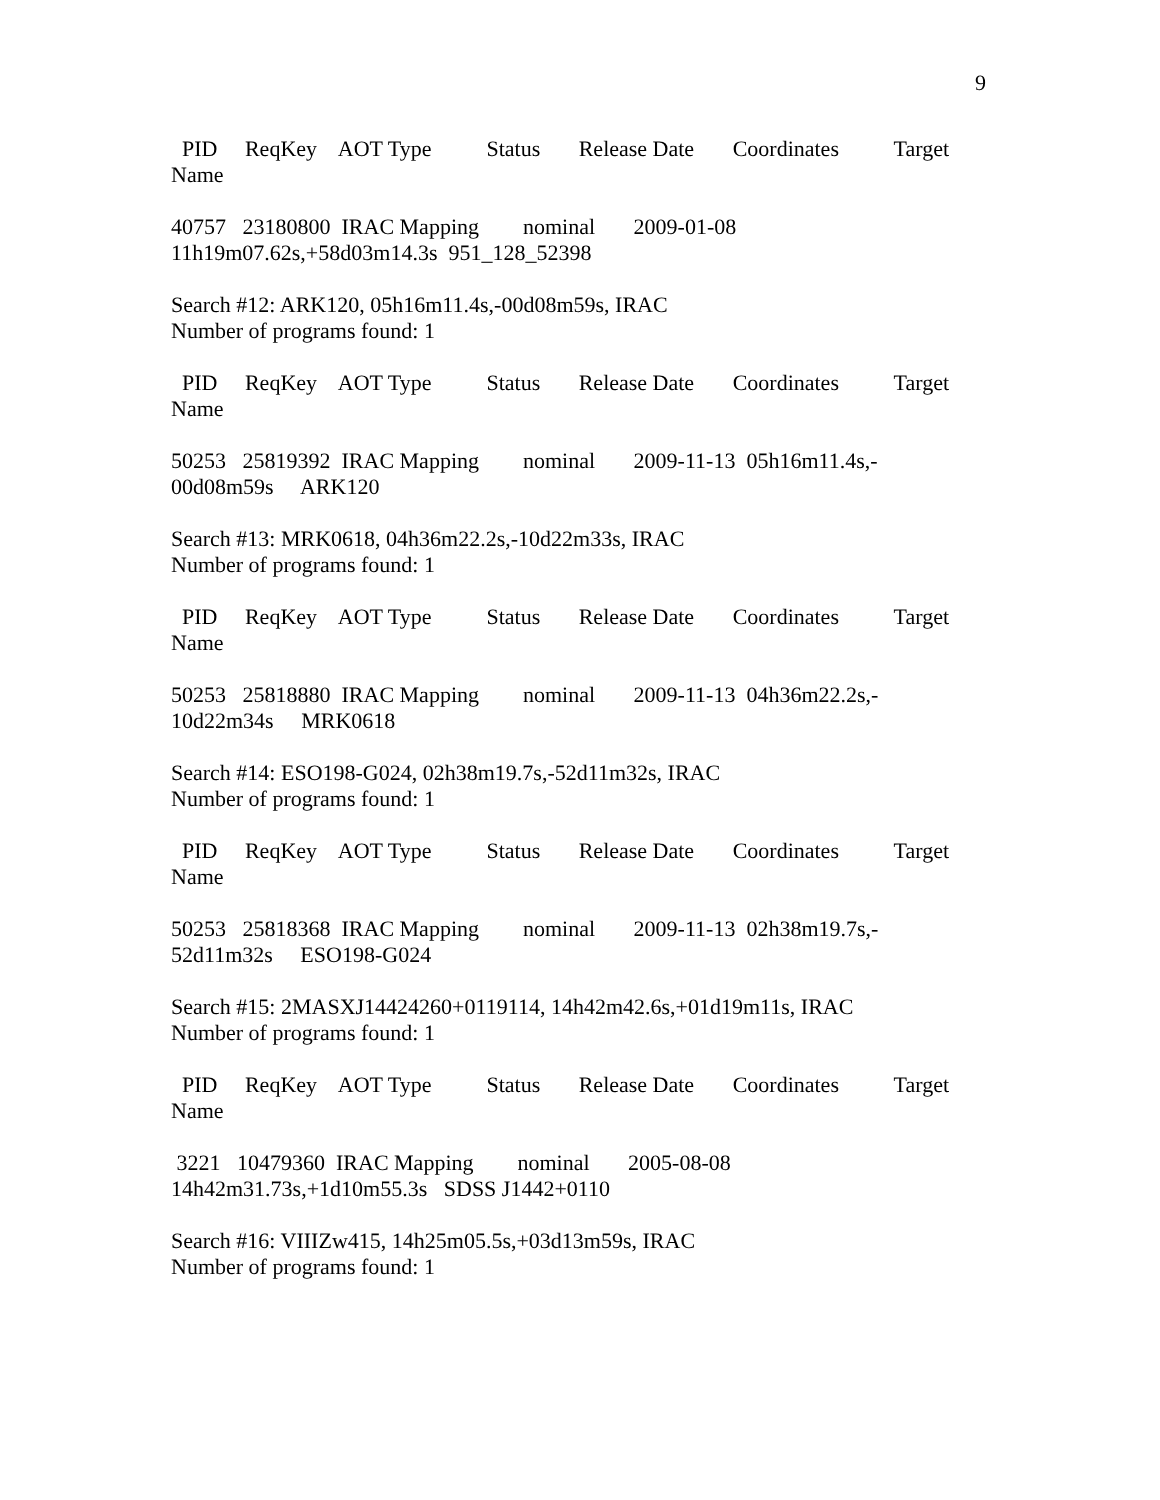9
PID ReqKey AOT Type Status Release Date Coordinates Target Name
40757 23180800 IRAC Mapping nominal 2009-01-08 11h19m07.62s,+58d03m14.3s 951_128_52398
Search #12: ARK120, 05h16m11.4s,-00d08m59s, IRAC Number of programs found: 1
PID ReqKey AOT Type Status Release Date Coordinates Target Name
50253 25819392 IRAC Mapping nominal 2009-11-13 05h16m11.4s,- 00d08m59s ARK120
Search #13: MRK0618, 04h36m22.2s,-10d22m33s, IRAC Number of programs found: 1
PID ReqKey AOT Type Status Release Date Coordinates Target Name
50253 25818880 IRAC Mapping nominal 2009-11-13 04h36m22.2s,- 10d22m34s MRK0618
Search #14: ESO198-G024, 02h38m19.7s,-52d11m32s, IRAC Number of programs found: 1
PID ReqKey AOT Type Status Release Date Coordinates Target Name
50253 25818368 IRAC Mapping nominal 2009-11-13 02h38m19.7s,- 52d11m32s ESO198-G024
Search #15: 2MASXJ14424260+0119114, 14h42m42.6s,+01d19m11s, IRAC Number of programs found: 1
PID ReqKey AOT Type Status Release Date Coordinates Target Name
3221 10479360 IRAC Mapping nominal 2005-08-08 14h42m31.73s,+1d10m55.3s SDSS J1442+0110
Search #16: VIIIZw415, 14h25m05.5s,+03d13m59s, IRAC Number of programs found: 1